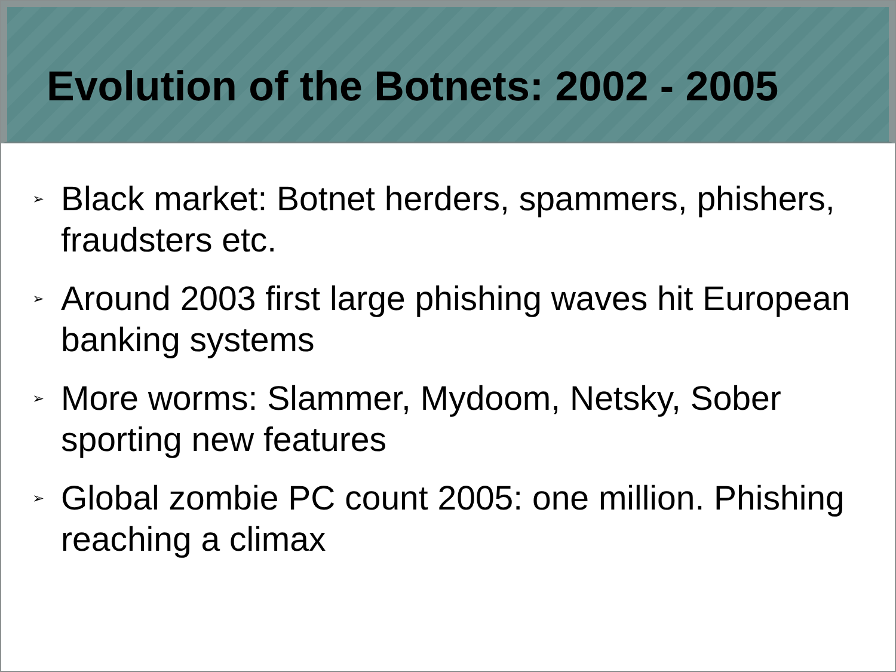Evolution of the Botnets: 2002 - 2005
➢ Black market: Botnet herders, spammers, phishers, fraudsters etc.
➢ Around 2003 first large phishing waves hit European banking systems
➢ More worms: Slammer, Mydoom, Netsky, Sober sporting new features
➢ Global zombie PC count 2005: one million. Phishing reaching a climax